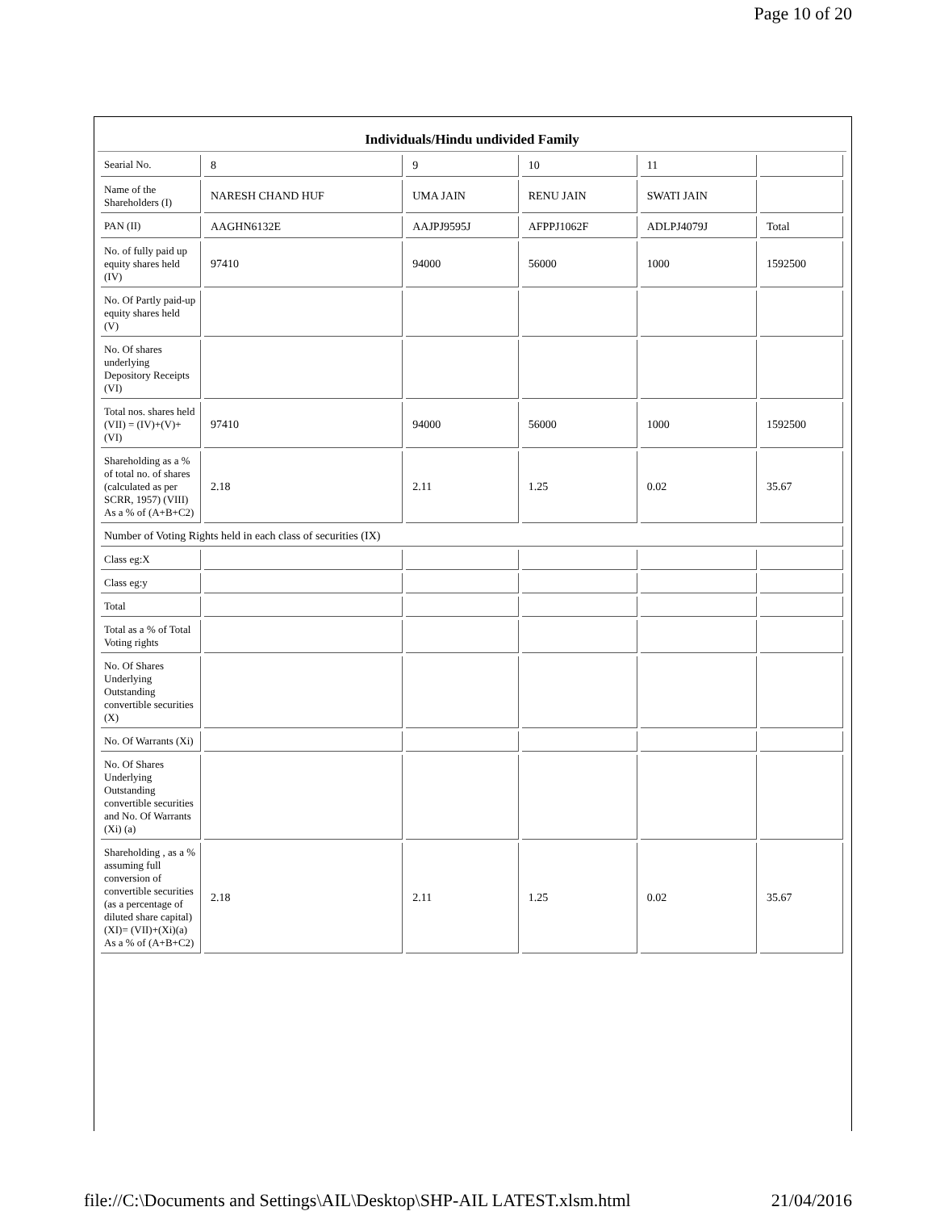Page 10 of 20
Individuals/Hindu undivided Family
| Searial No. | 8 | 9 | 10 | 11 | |
| Name of the Shareholders (I) | NARESH CHAND HUF | UMA JAIN | RENU JAIN | SWATI JAIN | |
| PAN (II) | AAGHN6132E | AAJPJ9595J | AFPPJ1062F | ADLPJ4079J | Total |
| No. of fully paid up equity shares held (IV) | 97410 | 94000 | 56000 | 1000 | 1592500 |
| No. Of Partly paid-up equity shares held (V) | | | | | |
| No. Of shares underlying Depository Receipts (VI) | | | | | |
| Total nos. shares held (VII) = (IV)+(V)+ (VI) | 97410 | 94000 | 56000 | 1000 | 1592500 |
| Shareholding as a % of total no. of shares (calculated as per SCRR, 1957) (VIII) As a % of (A+B+C2) | 2.18 | 2.11 | 1.25 | 0.02 | 35.67 |
| Number of Voting Rights held in each class of securities (IX) | | | | | |
| Class eg:X | | | | | |
| Class eg:y | | | | | |
| Total | | | | | |
| Total as a % of Total Voting rights | | | | | |
| No. Of Shares Underlying Outstanding convertible securities (X) | | | | | |
| No. Of Warrants (Xi) | | | | | |
| No. Of Shares Underlying Outstanding convertible securities and No. Of Warrants (Xi) (a) | | | | | |
| Shareholding , as a % assuming full conversion of convertible securities (as a percentage of diluted share capital) (XI)= (VII)+(Xi)(a) As a % of (A+B+C2) | 2.18 | 2.11 | 1.25 | 0.02 | 35.67 |
file://C:\Documents and Settings\AIL\Desktop\SHP-AIL LATEST.xlsm.html 21/04/2016